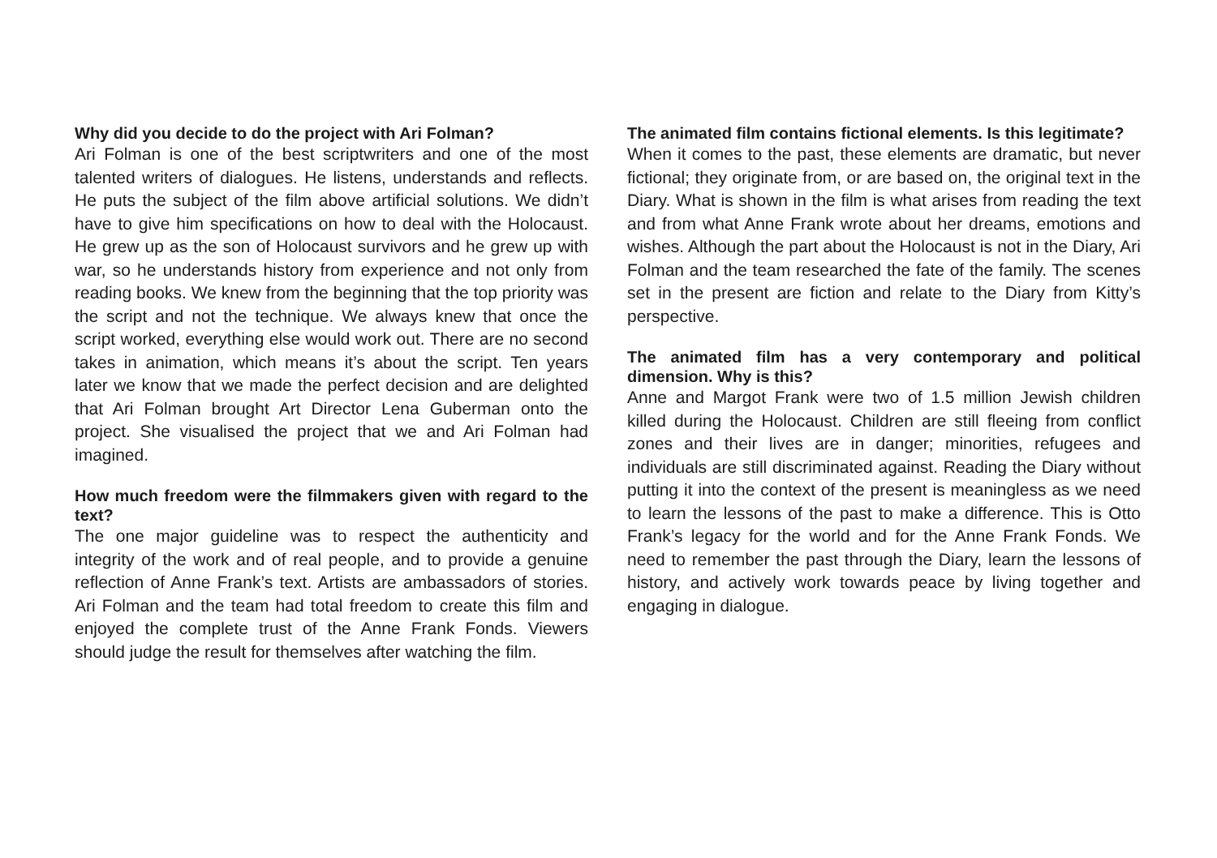Why did you decide to do the project with Ari Folman?
Ari Folman is one of the best scriptwriters and one of the most talented writers of dialogues. He listens, understands and reflects. He puts the subject of the film above artificial solutions. We didn’t have to give him specifications on how to deal with the Holocaust. He grew up as the son of Holocaust survivors and he grew up with war, so he understands history from experience and not only from reading books. We knew from the beginning that the top priority was the script and not the technique. We always knew that once the script worked, everything else would work out. There are no second takes in animation, which means it’s about the script. Ten years later we know that we made the perfect decision and are delighted that Ari Folman brought Art Director Lena Guberman onto the project. She visualised the project that we and Ari Folman had imagined.
How much freedom were the filmmakers given with regard to the text?
The one major guideline was to respect the authenticity and integrity of the work and of real people, and to provide a genuine reflection of Anne Frank’s text. Artists are ambassadors of stories. Ari Folman and the team had total freedom to create this film and enjoyed the complete trust of the Anne Frank Fonds. Viewers should judge the result for themselves after watching the film.
The animated film contains fictional elements. Is this legitimate?
When it comes to the past, these elements are dramatic, but never fictional; they originate from, or are based on, the original text in the Diary. What is shown in the film is what arises from reading the text and from what Anne Frank wrote about her dreams, emotions and wishes. Although the part about the Holocaust is not in the Diary, Ari Folman and the team researched the fate of the family. The scenes set in the present are fiction and relate to the Diary from Kitty’s perspective.
The animated film has a very contemporary and political dimension. Why is this?
Anne and Margot Frank were two of 1.5 million Jewish children killed during the Holocaust. Children are still fleeing from conflict zones and their lives are in danger; minorities, refugees and individuals are still discriminated against. Reading the Diary without putting it into the context of the present is meaningless as we need to learn the lessons of the past to make a difference. This is Otto Frank’s legacy for the world and for the Anne Frank Fonds. We need to remember the past through the Diary, learn the lessons of history, and actively work towards peace by living together and engaging in dialogue.